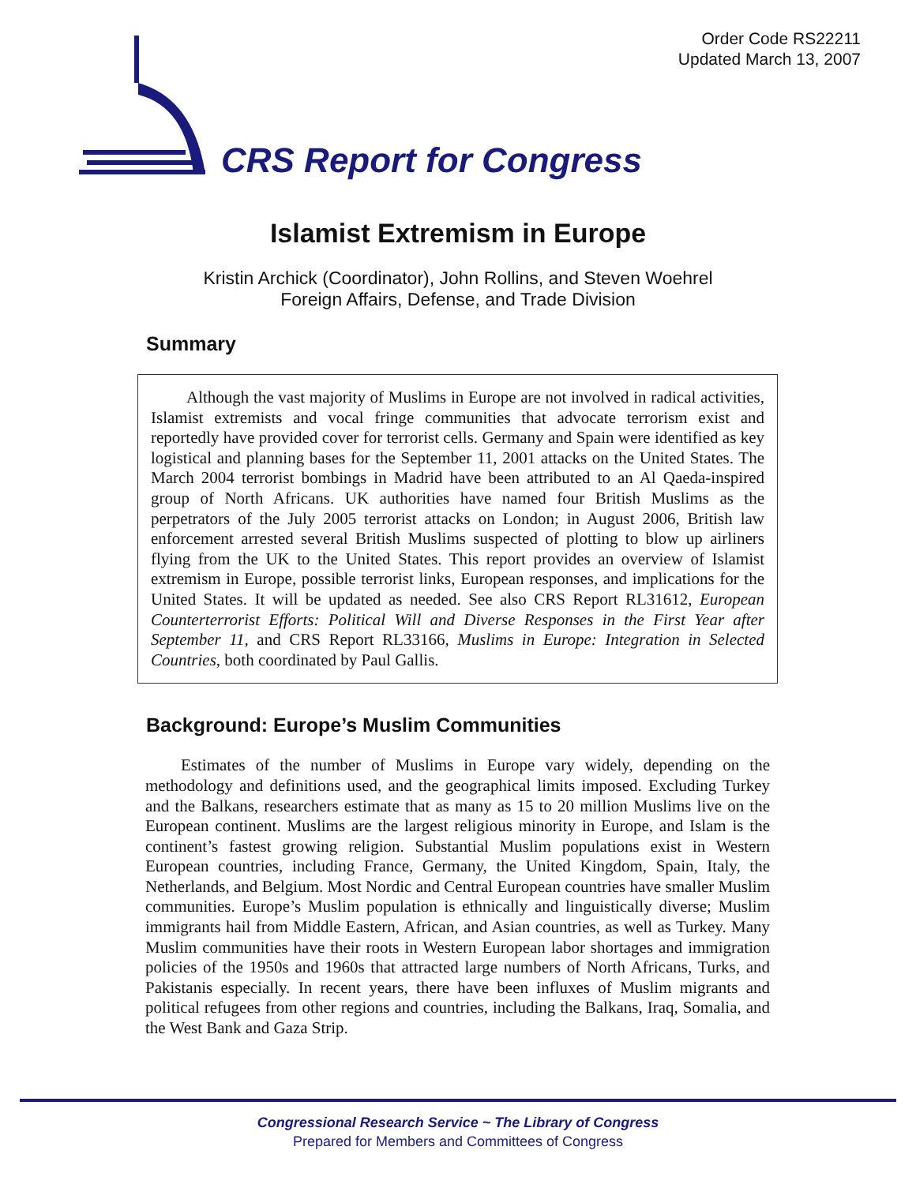Order Code RS22211
Updated March 13, 2007
CRS Report for Congress
Islamist Extremism in Europe
Kristin Archick (Coordinator), John Rollins, and Steven Woehrel
Foreign Affairs, Defense, and Trade Division
Summary
Although the vast majority of Muslims in Europe are not involved in radical activities, Islamist extremists and vocal fringe communities that advocate terrorism exist and reportedly have provided cover for terrorist cells. Germany and Spain were identified as key logistical and planning bases for the September 11, 2001 attacks on the United States. The March 2004 terrorist bombings in Madrid have been attributed to an Al Qaeda-inspired group of North Africans. UK authorities have named four British Muslims as the perpetrators of the July 2005 terrorist attacks on London; in August 2006, British law enforcement arrested several British Muslims suspected of plotting to blow up airliners flying from the UK to the United States. This report provides an overview of Islamist extremism in Europe, possible terrorist links, European responses, and implications for the United States. It will be updated as needed. See also CRS Report RL31612, European Counterterrorist Efforts: Political Will and Diverse Responses in the First Year after September 11, and CRS Report RL33166, Muslims in Europe: Integration in Selected Countries, both coordinated by Paul Gallis.
Background: Europe’s Muslim Communities
Estimates of the number of Muslims in Europe vary widely, depending on the methodology and definitions used, and the geographical limits imposed. Excluding Turkey and the Balkans, researchers estimate that as many as 15 to 20 million Muslims live on the European continent. Muslims are the largest religious minority in Europe, and Islam is the continent’s fastest growing religion. Substantial Muslim populations exist in Western European countries, including France, Germany, the United Kingdom, Spain, Italy, the Netherlands, and Belgium. Most Nordic and Central European countries have smaller Muslim communities. Europe’s Muslim population is ethnically and linguistically diverse; Muslim immigrants hail from Middle Eastern, African, and Asian countries, as well as Turkey. Many Muslim communities have their roots in Western European labor shortages and immigration policies of the 1950s and 1960s that attracted large numbers of North Africans, Turks, and Pakistanis especially. In recent years, there have been influxes of Muslim migrants and political refugees from other regions and countries, including the Balkans, Iraq, Somalia, and the West Bank and Gaza Strip.
Congressional Research Service ~ The Library of Congress
Prepared for Members and Committees of Congress